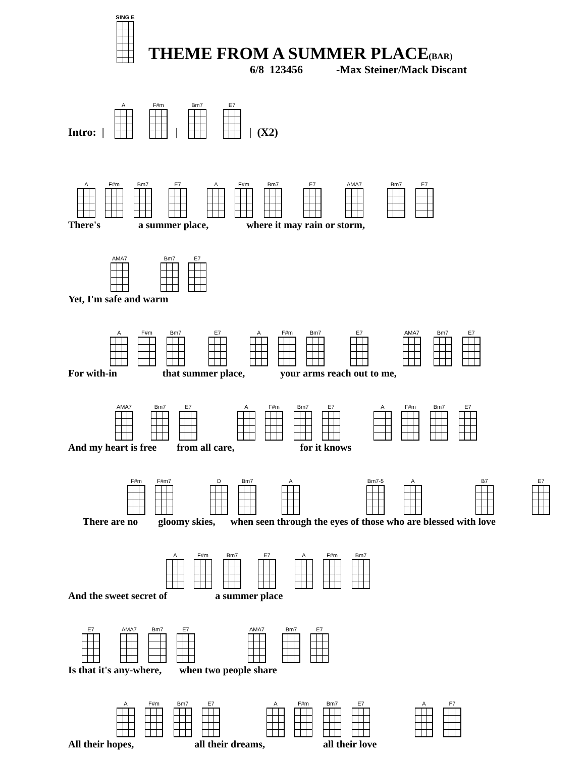SING E
THEME FROM A SUMMER PLACE(BAR)
6/8 123456 -Max Steiner/Mack Discant
Intro: | A F#m | Bm7 E7 | (X2)
A
F#m
Bm7
E7
A
F#m
Bm7
E7
AMA7
Bm7
E7
There's a summer place, where it may rain or storm,
AMA7
Bm7
E7
Yet, I'm safe and warm
A
F#m
Bm7
E7
A
F#m
Bm7
E7
AMA7
Bm7
E7
For with-in that summer place, your arms reach out to me,
AMA7
Bm7
E7
A
F#m
Bm7
E7
A
F#m
Bm7
E7
And my heart is free from all care, for it knows
F#m
F#m7
D
Bm7
A
Bm7-5
A
B7
E7
There are no gloomy skies, when seen through the eyes of those who are blessed with love
A
F#m
Bm7
E7
A
F#m
Bm7
And the sweet secret of a summer place
E7
AMA7
Bm7
E7
AMA7
Bm7
E7
Is that it's any-where, when two people share
A
F#m
Bm7
E7
A
F#m
Bm7
E7
A
F7
All their hopes, all their dreams, all their love